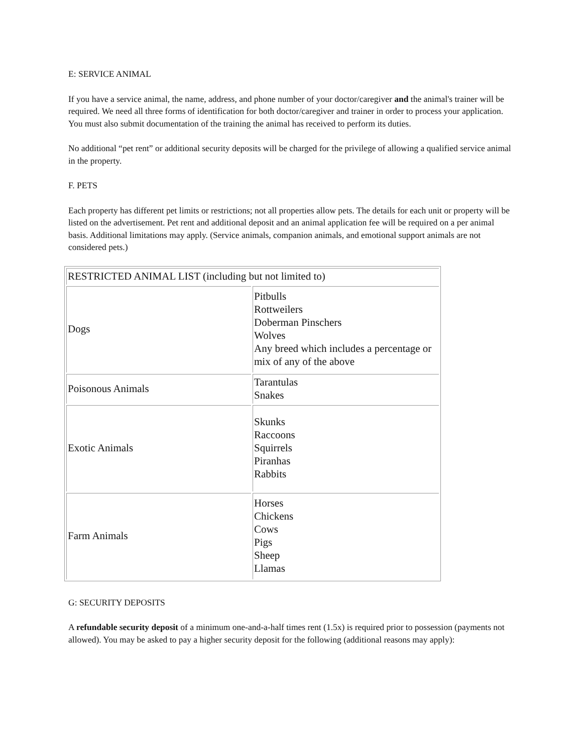E: SERVICE ANIMAL
If you have a service animal, the name, address, and phone number of your doctor/caregiver and the animal's trainer will be required. We need all three forms of identification for both doctor/caregiver and trainer in order to process your application. You must also submit documentation of the training the animal has received to perform its duties.
No additional “pet rent” or additional security deposits will be charged for the privilege of allowing a qualified service animal in the property.
F. PETS
Each property has different pet limits or restrictions; not all properties allow pets. The details for each unit or property will be listed on the advertisement. Pet rent and additional deposit and an animal application fee will be required on a per animal basis. Additional limitations may apply. (Service animals, companion animals, and emotional support animals are not considered pets.)
| RESTRICTED ANIMAL LIST (including but not limited to) | |
| Dogs | Pitbulls Rottweilers Doberman Pinschers Wolves Any breed which includes a percentage or mix of any of the above |
| Poisonous Animals | Tarantulas Snakes |
| Exotic Animals | Skunks Raccoons Squirrels Piranhas Rabbits |
| Farm Animals | Horses Chickens Cows Pigs Sheep Llamas |
G: SECURITY DEPOSITS
A refundable security deposit of a minimum one-and-a-half times rent (1.5x) is required prior to possession (payments not allowed). You may be asked to pay a higher security deposit for the following (additional reasons may apply):